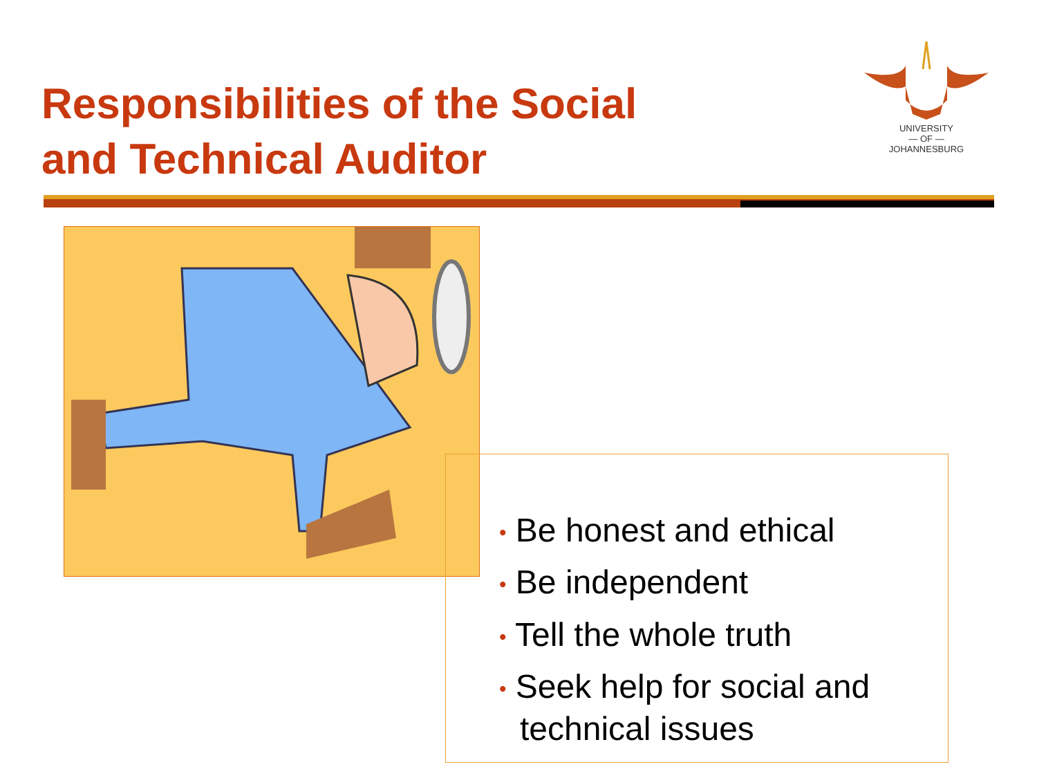Responsibilities of the Social
and Technical Auditor
UNIVERSITY
— OF —
JOHANNESBURG
• Be honest and ethical
• Be independent
• Tell the whole truth
• Seek help for social and technical issues